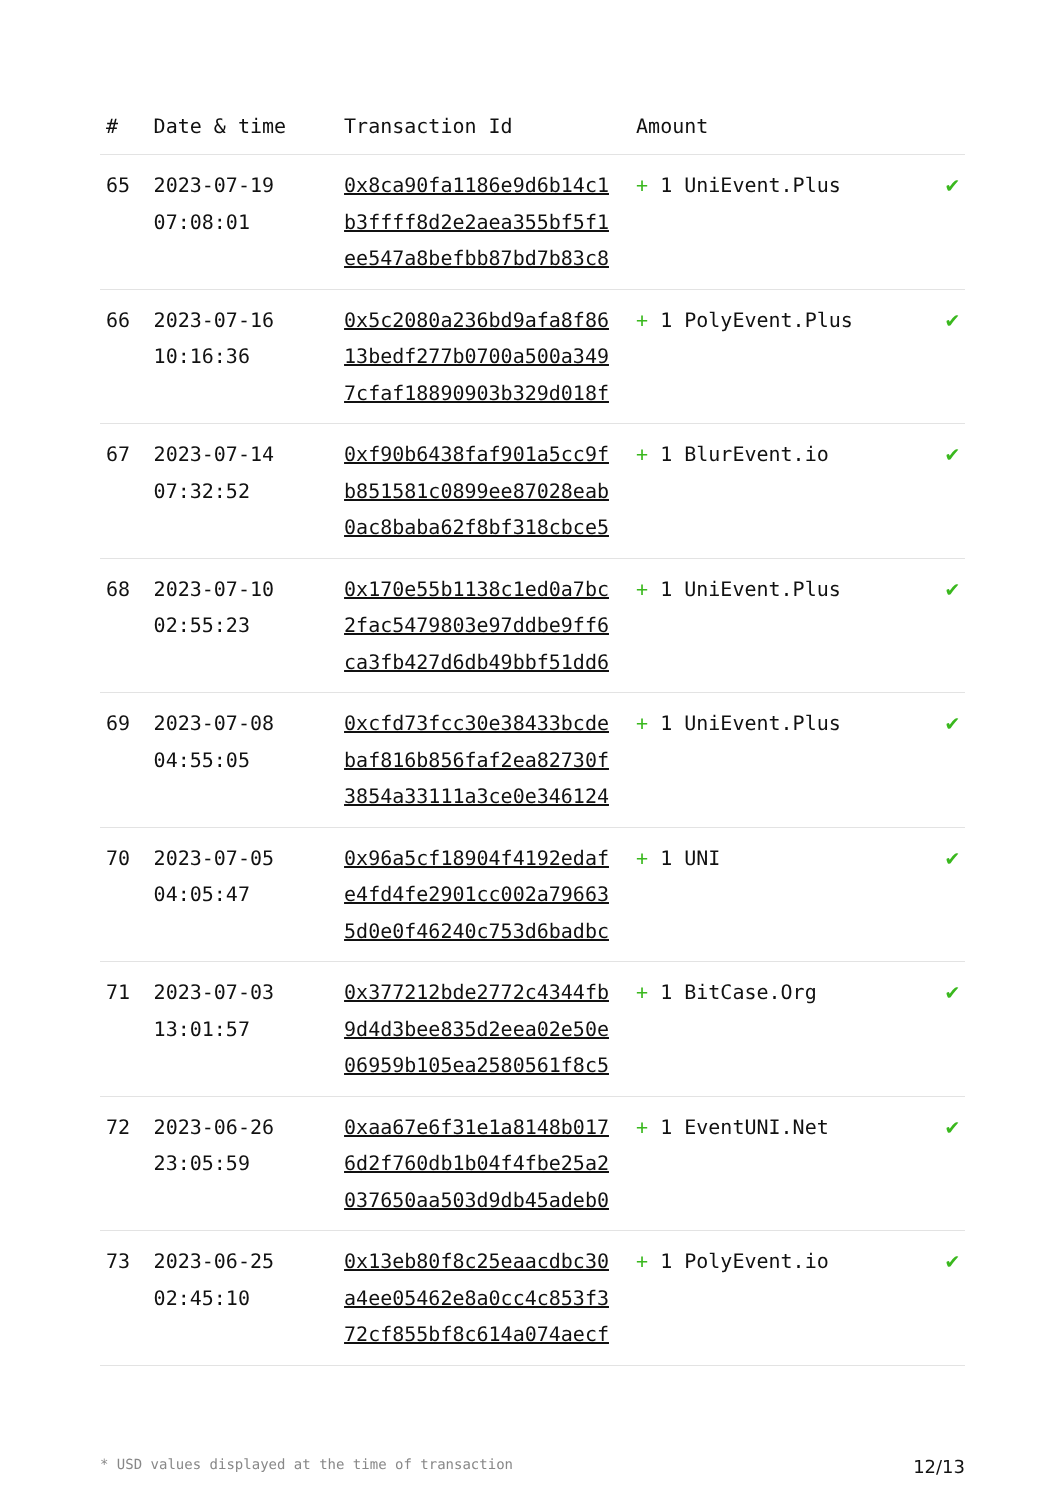| # | Date & time | Transaction Id | Amount | |
| --- | --- | --- | --- | --- |
| 65 | 2023-07-19 07:08:01 | 0x8ca90fa1186e9d6b14c1 b3ffff8d2e2aea355bf5f1 ee547a8befbb87bd7b83c8 | + 1 UniEvent.Plus | ✔ |
| 66 | 2023-07-16 10:16:36 | 0x5c2080a236bd9afa8f86 13bedf277b0700a500a349 7cfaf18890903b329d018f | + 1 PolyEvent.Plus | ✔ |
| 67 | 2023-07-14 07:32:52 | 0xf90b6438faf901a5cc9f b851581c0899ee87028eab 0ac8baba62f8bf318cbce5 | + 1 BlurEvent.io | ✔ |
| 68 | 2023-07-10 02:55:23 | 0x170e55b1138c1ed0a7bc 2fac5479803e97ddbe9ff6 ca3fb427d6db49bbf51dd6 | + 1 UniEvent.Plus | ✔ |
| 69 | 2023-07-08 04:55:05 | 0xcfd73fcc30e38433bcde baf816b856faf2ea82730f 3854a33111a3ce0e346124 | + 1 UniEvent.Plus | ✔ |
| 70 | 2023-07-05 04:05:47 | 0x96a5cf18904f4192edaf e4fd4fe2901cc002a79663 5d0e0f46240c753d6badbc | + 1 UNI | ✔ |
| 71 | 2023-07-03 13:01:57 | 0x377212bde2772c4344fb 9d4d3bee835d2eea02e50e 06959b105ea2580561f8c5 | + 1 BitCase.Org | ✔ |
| 72 | 2023-06-26 23:05:59 | 0xaa67e6f31e1a8148b017 6d2f760db1b04f4fbe25a2 037650aa503d9db45adeb0 | + 1 EventUNI.Net | ✔ |
| 73 | 2023-06-25 02:45:10 | 0x13eb80f8c25eaacdbc30 a4ee05462e8a0cc4c853f3 72cf855bf8c614a074aecf | + 1 PolyEvent.io | ✔ |
* USD values displayed at the time of transaction 12/13